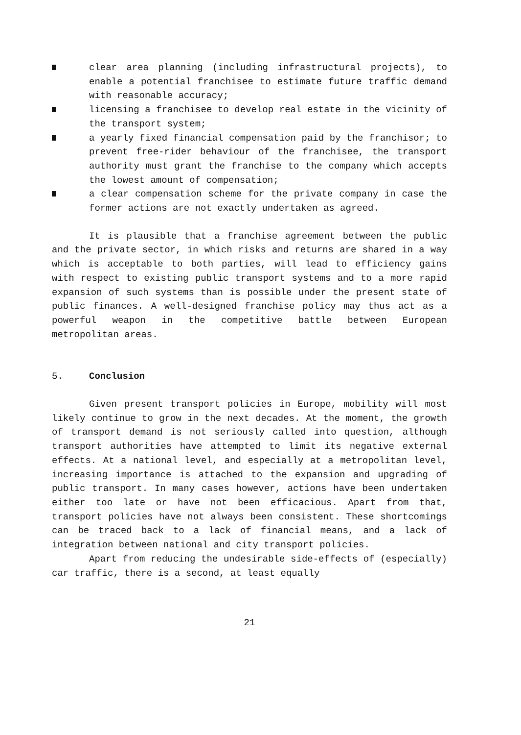clear area planning (including infrastructural projects), to enable a potential franchisee to estimate future traffic demand with reasonable accuracy;
licensing a franchisee to develop real estate in the vicinity of the transport system;
a yearly fixed financial compensation paid by the franchisor; to prevent free-rider behaviour of the franchisee, the transport authority must grant the franchise to the company which accepts the lowest amount of compensation;
a clear compensation scheme for the private company in case the former actions are not exactly undertaken as agreed.
It is plausible that a franchise agreement between the public and the private sector, in which risks and returns are shared in a way which is acceptable to both parties, will lead to efficiency gains with respect to existing public transport systems and to a more rapid expansion of such systems than is possible under the present state of public finances. A well-designed franchise policy may thus act as a powerful weapon in the competitive battle between European metropolitan areas.
5. Conclusion
Given present transport policies in Europe, mobility will most likely continue to grow in the next decades. At the moment, the growth of transport demand is not seriously called into question, although transport authorities have attempted to limit its negative external effects. At a national level, and especially at a metropolitan level, increasing importance is attached to the expansion and upgrading of public transport. In many cases however, actions have been undertaken either too late or have not been efficacious. Apart from that, transport policies have not always been consistent. These shortcomings can be traced back to a lack of financial means, and a lack of integration between national and city transport policies.
Apart from reducing the undesirable side-effects of (especially) car traffic, there is a second, at least equally
21